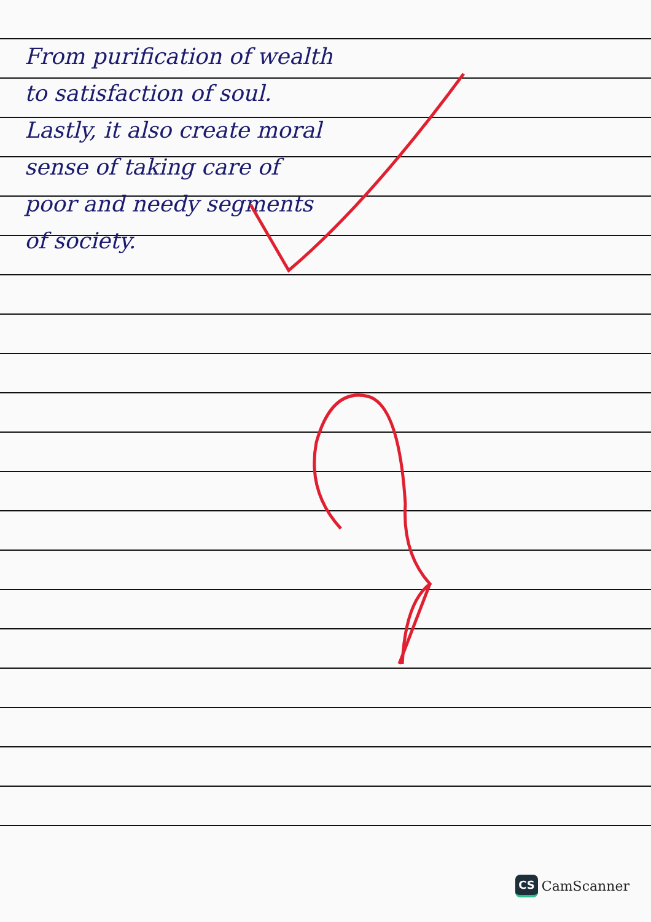From purification of wealth
to satisfaction of soul.
Lastly, it also create moral
sense of taking care of
poor and needy segments
of society.
CS CamScanner